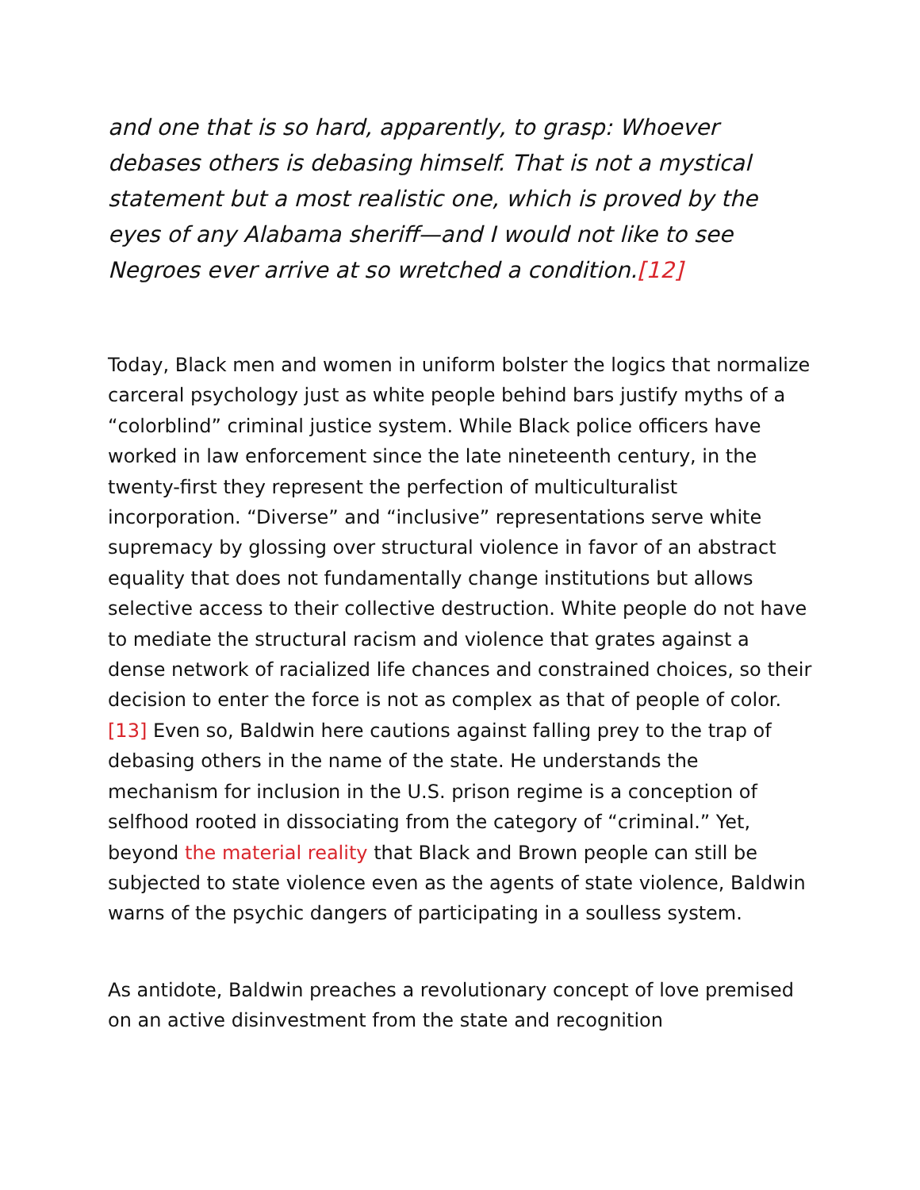and one that is so hard, apparently, to grasp: Whoever debases others is debasing himself. That is not a mystical statement but a most realistic one, which is proved by the eyes of any Alabama sheriff—and I would not like to see Negroes ever arrive at so wretched a condition.[12]
Today, Black men and women in uniform bolster the logics that normalize carceral psychology just as white people behind bars justify myths of a “colorblind” criminal justice system. While Black police officers have worked in law enforcement since the late nineteenth century, in the twenty-first they represent the perfection of multiculturalist incorporation. “Diverse” and “inclusive” representations serve white supremacy by glossing over structural violence in favor of an abstract equality that does not fundamentally change institutions but allows selective access to their collective destruction. White people do not have to mediate the structural racism and violence that grates against a dense network of racialized life chances and constrained choices, so their decision to enter the force is not as complex as that of people of color.[13] Even so, Baldwin here cautions against falling prey to the trap of debasing others in the name of the state. He understands the mechanism for inclusion in the U.S. prison regime is a conception of selfhood rooted in dissociating from the category of “criminal.” Yet, beyond the material reality that Black and Brown people can still be subjected to state violence even as the agents of state violence, Baldwin warns of the psychic dangers of participating in a soulless system.
As antidote, Baldwin preaches a revolutionary concept of love premised on an active disinvestment from the state and recognition